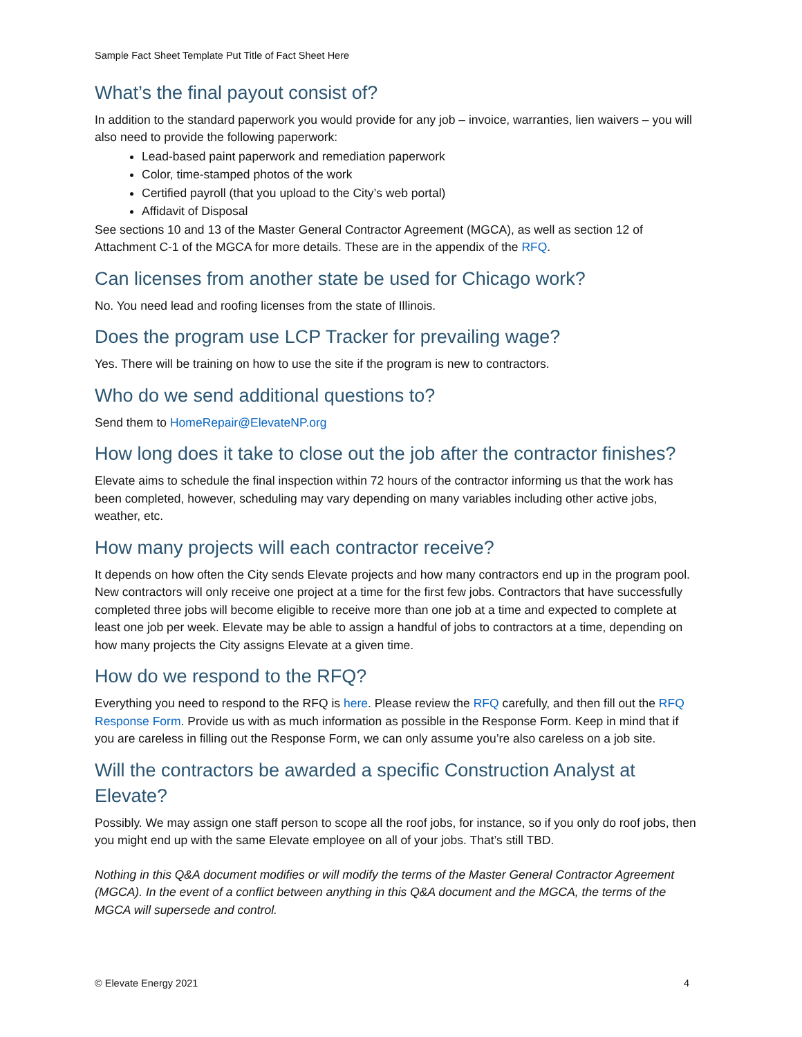Sample Fact Sheet Template Put Title of Fact Sheet Here
What’s the final payout consist of?
In addition to the standard paperwork you would provide for any job – invoice, warranties, lien waivers – you will also need to provide the following paperwork:
Lead-based paint paperwork and remediation paperwork
Color, time-stamped photos of the work
Certified payroll (that you upload to the City’s web portal)
Affidavit of Disposal
See sections 10 and 13 of the Master General Contractor Agreement (MGCA), as well as section 12 of Attachment C-1 of the MGCA for more details. These are in the appendix of the RFQ.
Can licenses from another state be used for Chicago work?
No. You need lead and roofing licenses from the state of Illinois.
Does the program use LCP Tracker for prevailing wage?
Yes. There will be training on how to use the site if the program is new to contractors.
Who do we send additional questions to?
Send them to HomeRepair@ElevateNP.org
How long does it take to close out the job after the contractor finishes?
Elevate aims to schedule the final inspection within 72 hours of the contractor informing us that the work has been completed, however, scheduling may vary depending on many variables including other active jobs, weather, etc.
How many projects will each contractor receive?
It depends on how often the City sends Elevate projects and how many contractors end up in the program pool. New contractors will only receive one project at a time for the first few jobs. Contractors that have successfully completed three jobs will become eligible to receive more than one job at a time and expected to complete at least one job per week. Elevate may be able to assign a handful of jobs to contractors at a time, depending on how many projects the City assigns Elevate at a given time.
How do we respond to the RFQ?
Everything you need to respond to the RFQ is here. Please review the RFQ carefully, and then fill out the RFQ Response Form. Provide us with as much information as possible in the Response Form. Keep in mind that if you are careless in filling out the Response Form, we can only assume you’re also careless on a job site.
Will the contractors be awarded a specific Construction Analyst at Elevate?
Possibly. We may assign one staff person to scope all the roof jobs, for instance, so if you only do roof jobs, then you might end up with the same Elevate employee on all of your jobs. That’s still TBD.
Nothing in this Q&A document modifies or will modify the terms of the Master General Contractor Agreement (MGCA). In the event of a conflict between anything in this Q&A document and the MGCA, the terms of the MGCA will supersede and control.
© Elevate Energy 2021 4